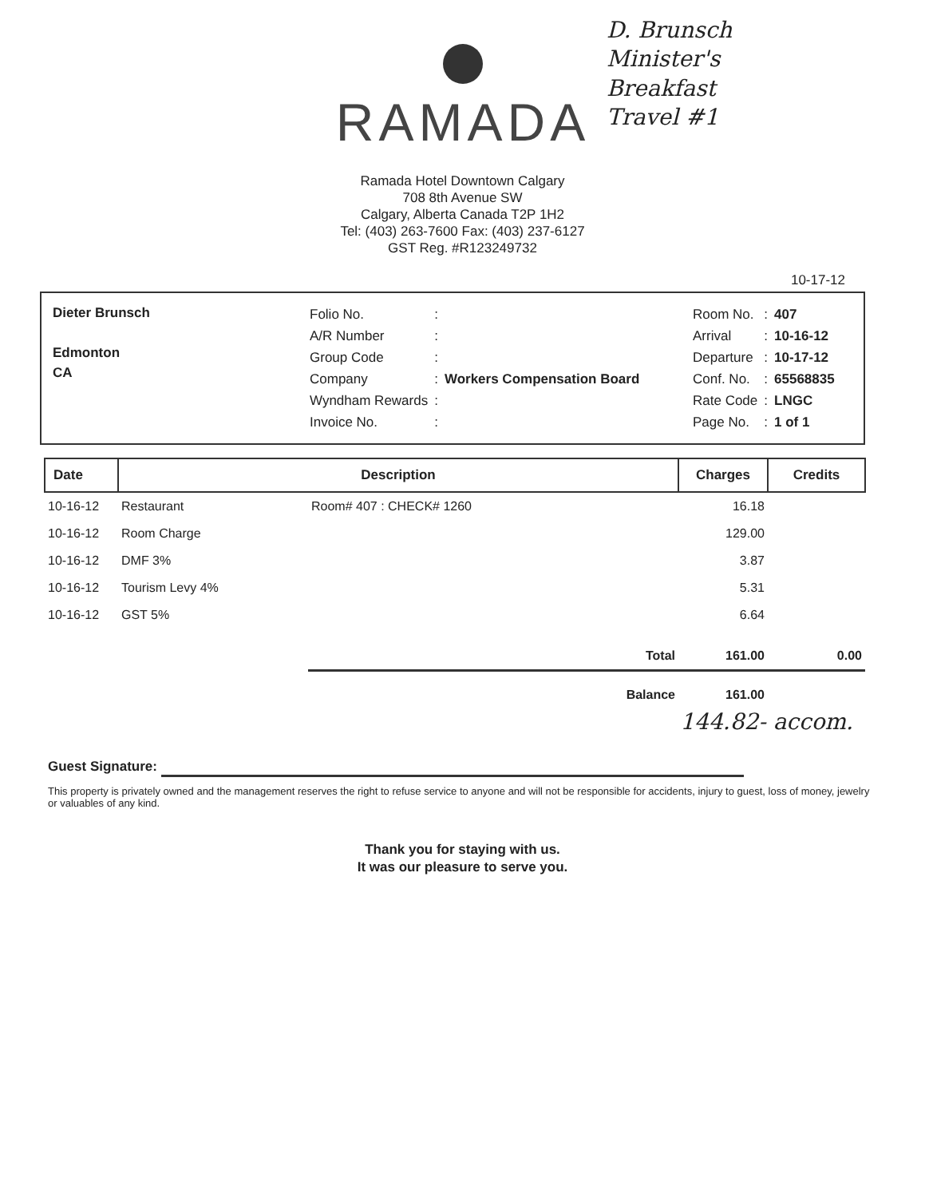RAMADA
D. Brunsch
Minister's
Breakfast
Travel #1
Ramada Hotel Downtown Calgary
708 8th Avenue SW
Calgary, Alberta Canada T2P 1H2
Tel: (403) 263-7600 Fax: (403) 237-6127
GST Reg. #R123249732
10-17-12
Dieter Brunsch
Edmonton
CA
| Folio No. | : | |
| A/R Number | : | |
| Group Code | : | |
| Company | : | Workers Compensation Board |
| Wyndham Rewards | : | |
| Invoice No. | : | |
| Room No. | : | 407 |
| Arrival | : | 10-16-12 |
| Departure | : | 10-17-12 |
| Conf. No. | : | 65568835 |
| Rate Code | : | LNGC |
| Page No. | : | 1 of 1 |
| Date | Description | | Charges | Credits |
| --- | --- | --- | --- | --- |
| 10-16-12 | Restaurant | Room# 407 : CHECK# 1260 | 16.18 | |
| 10-16-12 | Room Charge | | 129.00 | |
| 10-16-12 | DMF 3% | | 3.87 | |
| 10-16-12 | Tourism Levy 4% | | 5.31 | |
| 10-16-12 | GST 5% | | 6.64 | |
| | | Total | 161.00 | 0.00 |
| | | Balance | 161.00 | |
144.82- accom.
Guest Signature:
This property is privately owned and the management reserves the right to refuse service to anyone and will not be responsible for accidents, injury to guest, loss of money, jewelry or valuables of any kind.
Thank you for staying with us.
It was our pleasure to serve you.